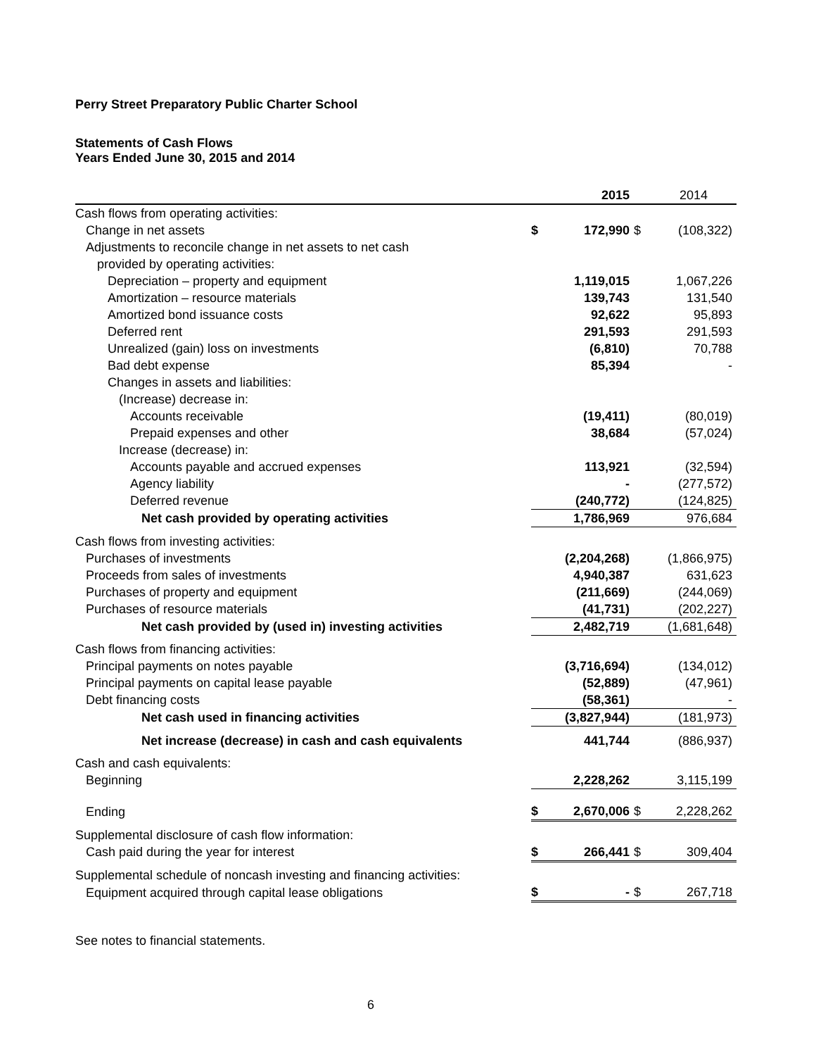Perry Street Preparatory Public Charter School
Statements of Cash Flows
Years Ended June 30, 2015 and 2014
| | | 2015 | | 2014 |
| Cash flows from operating activities: | | | | |
| Change in net assets | $ | 172,990 | $ | (108,322) |
| Adjustments to reconcile change in net assets to net cash | | | | |
| provided by operating activities: | | | | |
| Depreciation – property and equipment | | 1,119,015 | | 1,067,226 |
| Amortization – resource materials | | 139,743 | | 131,540 |
| Amortized bond issuance costs | | 92,622 | | 95,893 |
| Deferred rent | | 291,593 | | 291,593 |
| Unrealized (gain) loss on investments | | (6,810) | | 70,788 |
| Bad debt expense | | 85,394 | | - |
| Changes in assets and liabilities: | | | | |
| (Increase) decrease in: | | | | |
| Accounts receivable | | (19,411) | | (80,019) |
| Prepaid expenses and other | | 38,684 | | (57,024) |
| Increase (decrease) in: | | | | |
| Accounts payable and accrued expenses | | 113,921 | | (32,594) |
| Agency liability | | - | | (277,572) |
| Deferred revenue | | (240,772) | | (124,825) |
| Net cash provided by operating activities | | 1,786,969 | | 976,684 |
| Cash flows from investing activities: | | | | |
| Purchases of investments | | (2,204,268) | | (1,866,975) |
| Proceeds from sales of investments | | 4,940,387 | | 631,623 |
| Purchases of property and equipment | | (211,669) | | (244,069) |
| Purchases of resource materials | | (41,731) | | (202,227) |
| Net cash provided by (used in) investing activities | | 2,482,719 | | (1,681,648) |
| Cash flows from financing activities: | | | | |
| Principal payments on notes payable | | (3,716,694) | | (134,012) |
| Principal payments on capital lease payable | | (52,889) | | (47,961) |
| Debt financing costs | | (58,361) | | - |
| Net cash used in financing activities | | (3,827,944) | | (181,973) |
| Net increase (decrease) in cash and cash equivalents | | 441,744 | | (886,937) |
| Cash and cash equivalents: | | | | |
| Beginning | | 2,228,262 | | 3,115,199 |
| Ending | $ | 2,670,006 | $ | 2,228,262 |
| Supplemental disclosure of cash flow information: | | | | |
| Cash paid during the year for interest | $ | 266,441 | $ | 309,404 |
| Supplemental schedule of noncash investing and financing activities: | | | | |
| Equipment acquired through capital lease obligations | $ | - | $ | 267,718 |
See notes to financial statements.
6